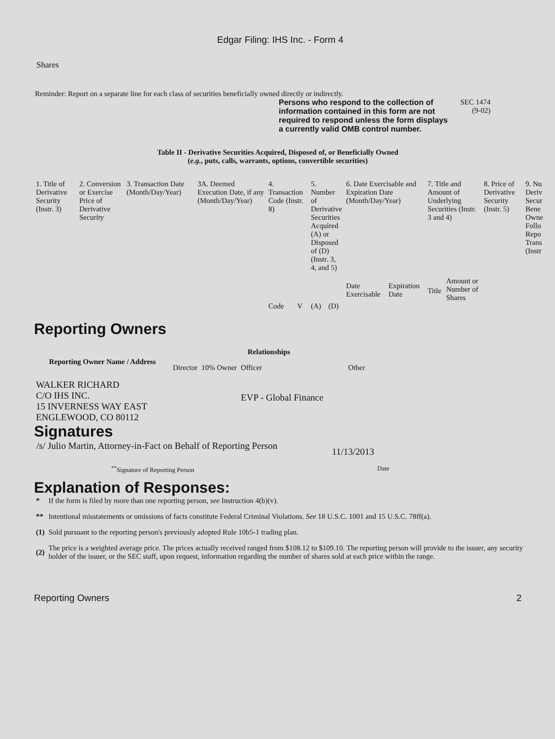Edgar Filing: IHS Inc. - Form 4
Shares
Reminder: Report on a separate line for each class of securities beneficially owned directly or indirectly.
Persons who respond to the collection of information contained in this form are not required to respond unless the form displays a currently valid OMB control number.
SEC 1474
(9-02)
Table II - Derivative Securities Acquired, Disposed of, or Beneficially Owned
(e.g., puts, calls, warrants, options, convertible securities)
| 1. Title of Derivative Security (Instr. 3) | 2. Conversion or Exercise Price of Derivative Security | 3. Transaction Date (Month/Day/Year) | 3A. Deemed Execution Date, if any (Month/Day/Year) | 4. Transaction Code (Instr. 8) | | 5. Number of Derivative Securities Acquired (A) or Disposed of (D) (Instr. 3, 4, and 5) | | 6. Date Exercisable and Expiration Date (Month/Day/Year) | | 7. Title and Amount of Underlying Securities (Instr. 3 and 4) | | 8. Price of Derivative Security (Instr. 5) | 9. Nu Deriv Secur Bene Owne Follo Repo Trans (Instr |
| | | | | | | | | Date Exercisable | Expiration Date | Title | Amount or Number of Shares | | |
| | | | | Code | V | (A) | (D) | | | | | | |
Reporting Owners
| Reporting Owner Name / Address | Relationships | | | |
| --- | --- | --- | --- | --- |
| | Director | 10% Owner | Officer | Other |
| WALKER RICHARD C/O IHS INC. 15 INVERNESS WAY EAST ENGLEWOOD, CO 80112 | | | EVP - Global Finance | |
Signatures
/s/ Julio Martin, Attorney-in-Fact on Behalf of Reporting Person
11/13/2013
<sup>**</sup> Signature of Reporting Person Date
Explanation of Responses:
| * | If the form is filed by more than one reporting person, see Instruction 4(b)(v). |
| ** | Intentional misstatements or omissions of facts constitute Federal Criminal Violations. See 18 U.S.C. 1001 and 15 U.S.C. 78ff(a). |
| (1) | Sold pursuant to the reporting person's previously adopted Rule 10b5-1 trading plan. |
| (2) | The price is a weighted average price. The prices actually received ranged from $108.12 to $109.10. The reporting person will provide to the issuer, any security holder of the issuer, or the SEC staff, upon request, information regarding the number of shares sold at each price within the range. |
Reporting Owners 2